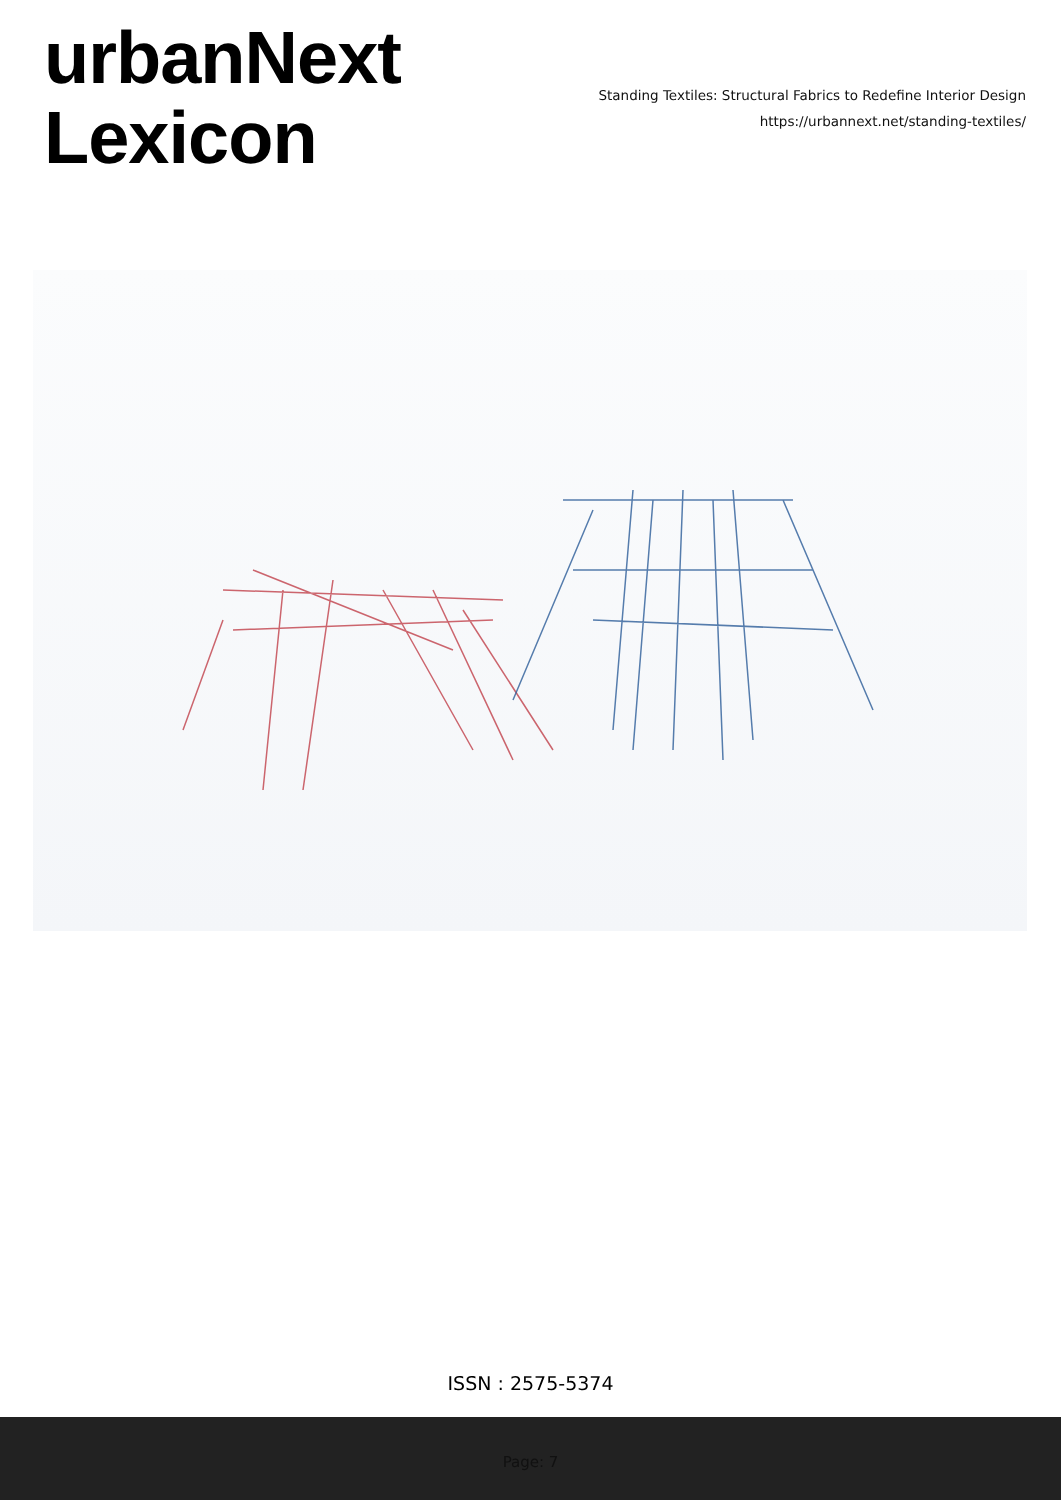urbanNext
Lexicon
Standing Textiles: Structural Fabrics to Redefine Interior Design
https://urbannext.net/standing-textiles/
ISSN : 2575-5374
Page: 7